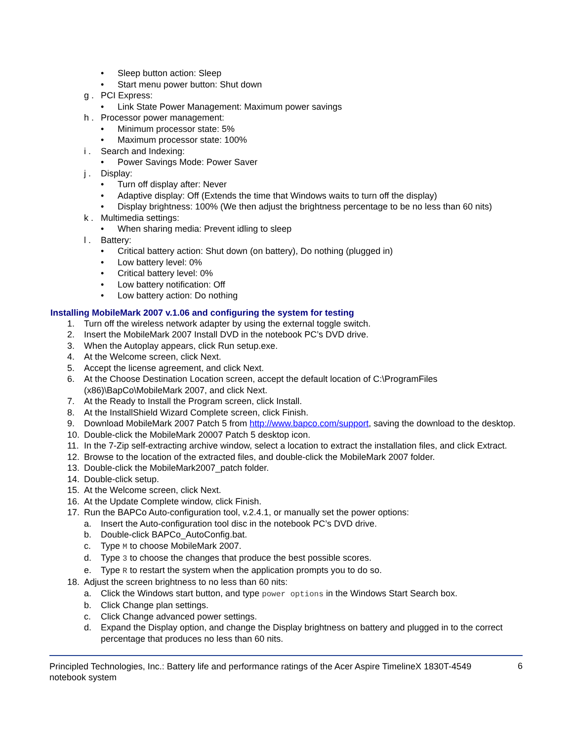• Sleep button action: Sleep
• Start menu power button: Shut down
g . PCI Express:
• Link State Power Management: Maximum power savings
h . Processor power management:
• Minimum processor state: 5%
• Maximum processor state: 100%
i . Search and Indexing:
• Power Savings Mode: Power Saver
j . Display:
• Turn off display after: Never
• Adaptive display: Off (Extends the time that Windows waits to turn off the display)
• Display brightness: 100% (We then adjust the brightness percentage to be no less than 60 nits)
k . Multimedia settings:
• When sharing media: Prevent idling to sleep
l . Battery:
• Critical battery action: Shut down (on battery), Do nothing (plugged in)
• Low battery level: 0%
• Critical battery level: 0%
• Low battery notification: Off
• Low battery action: Do nothing
Installing MobileMark 2007 v.1.06 and configuring the system for testing
1. Turn off the wireless network adapter by using the external toggle switch.
2. Insert the MobileMark 2007 Install DVD in the notebook PC’s DVD drive.
3. When the Autoplay appears, click Run setup.exe.
4. At the Welcome screen, click Next.
5. Accept the license agreement, and click Next.
6. At the Choose Destination Location screen, accept the default location of C:\ProgramFiles (x86)\BapCo\MobileMark 2007, and click Next.
7. At the Ready to Install the Program screen, click Install.
8. At the InstallShield Wizard Complete screen, click Finish.
9. Download MobileMark 2007 Patch 5 from http://www.bapco.com/support, saving the download to the desktop.
10. Double-click the MobileMark 20007 Patch 5 desktop icon.
11. In the 7-Zip self-extracting archive window, select a location to extract the installation files, and click Extract.
12. Browse to the location of the extracted files, and double-click the MobileMark 2007 folder.
13. Double-click the MobileMark2007_patch folder.
14. Double-click setup.
15. At the Welcome screen, click Next.
16. At the Update Complete window, click Finish.
17. Run the BAPCo Auto-configuration tool, v.2.4.1, or manually set the power options:
a. Insert the Auto-configuration tool disc in the notebook PC’s DVD drive.
b. Double-click BAPCo_AutoConfig.bat.
c. Type M to choose MobileMark 2007.
d. Type 3 to choose the changes that produce the best possible scores.
e. Type R to restart the system when the application prompts you to do so.
18. Adjust the screen brightness to no less than 60 nits:
a. Click the Windows start button, and type power options in the Windows Start Search box.
b. Click Change plan settings.
c. Click Change advanced power settings.
d. Expand the Display option, and change the Display brightness on battery and plugged in to the correct percentage that produces no less than 60 nits.
Principled Technologies, Inc.: Battery life and performance ratings of the Acer Aspire TimelineX 1830T-4549 notebook system 6